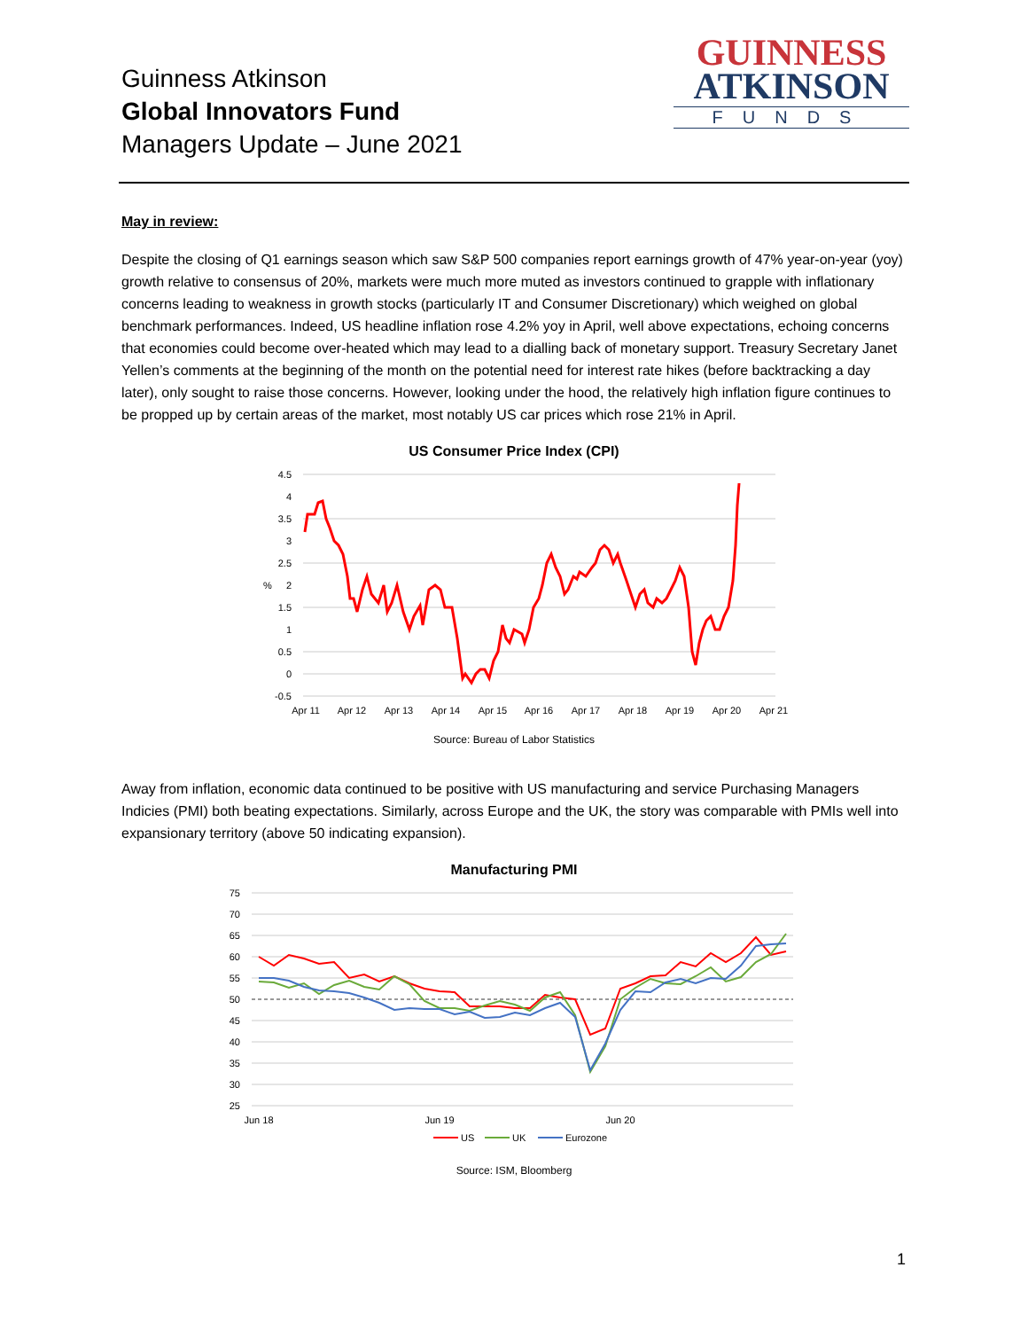Guinness Atkinson
Global Innovators Fund
Managers Update – June 2021
GUINNESS
ATKINSON
FUNDS
May in review:
Despite the closing of Q1 earnings season which saw S&P 500 companies report earnings growth of 47% year-on-year (yoy) growth relative to consensus of 20%, markets were much more muted as investors continued to grapple with inflationary concerns leading to weakness in growth stocks (particularly IT and Consumer Discretionary) which weighed on global benchmark performances. Indeed, US headline inflation rose 4.2% yoy in April, well above expectations, echoing concerns that economies could become over-heated which may lead to a dialling back of monetary support. Treasury Secretary Janet Yellen’s comments at the beginning of the month on the potential need for interest rate hikes (before backtracking a day later), only sought to raise those concerns. However, looking under the hood, the relatively high inflation figure continues to be propped up by certain areas of the market, most notably US car prices which rose 21% in April.
US Consumer Price Index (CPI)
4.5
4
3.5
3
2.5
2
1.5
1
0.5
0
-0.5
%
Apr 11
Apr 12
Apr 13
Apr 14
Apr 15
Apr 16
Apr 17
Apr 18
Apr 19
Apr 20
Apr 21
Source: Bureau of Labor Statistics
Away from inflation, economic data continued to be positive with US manufacturing and service Purchasing Managers Indicies (PMI) both beating expectations. Similarly, across Europe and the UK, the story was comparable with PMIs well into expansionary territory (above 50 indicating expansion).
Manufacturing PMI
75
70
65
60
55
50
45
40
35
30
25
Jun 18
Jun 19
Jun 20
US
UK
Eurozone
Source: ISM, Bloomberg
1